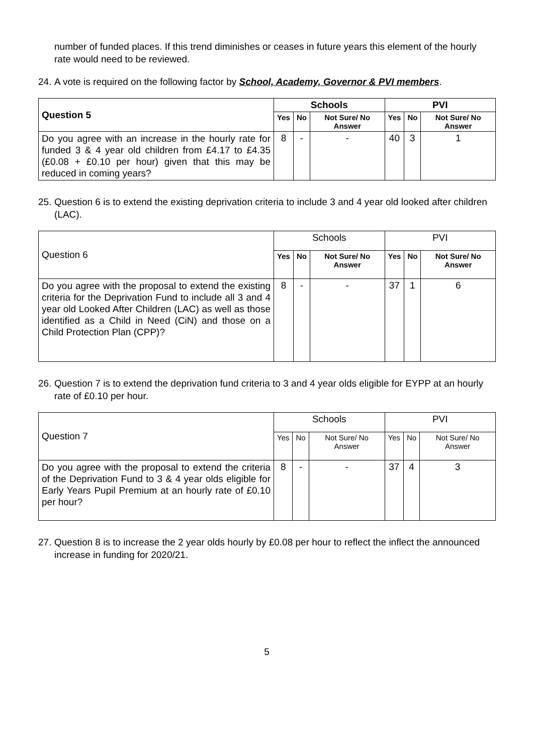number of funded places. If this trend diminishes or ceases in future years this element of the hourly rate would need to be reviewed.
24. A vote is required on the following factor by School, Academy, Governor & PVI members.
| Question 5 | Schools | | | PVI | | |
| --- | --- | --- | --- | --- | --- | --- |
| | Yes | No | Not Sure/ No Answer | Yes | No | Not Sure/ No Answer |
| Do you agree with an increase in the hourly rate for funded 3 & 4 year old children from £4.17 to £4.35 (£0.08 + £0.10 per hour) given that this may be reduced in coming years? | 8 | - | - | 40 | 3 | 1 |
25. Question 6 is to extend the existing deprivation criteria to include 3 and 4 year old looked after children (LAC).
| Question 6 | Schools | | | PVI | | |
| | Yes | No | Not Sure/ No Answer | Yes | No | Not Sure/ No Answer |
| Do you agree with the proposal to extend the existing criteria for the Deprivation Fund to include all 3 and 4 year old Looked After Children (LAC) as well as those identified as a Child in Need (CiN) and those on a Child Protection Plan (CPP)? | 8 | - | - | 37 | 1 | 6 |
26. Question 7 is to extend the deprivation fund criteria to 3 and 4 year olds eligible for EYPP at an hourly rate of £0.10 per hour.
| Question 7 | Schools | | | PVI | | |
| | Yes | No | Not Sure/ No Answer | Yes | No | Not Sure/ No Answer |
| Do you agree with the proposal to extend the criteria of the Deprivation Fund to 3 & 4 year olds eligible for Early Years Pupil Premium at an hourly rate of £0.10 per hour? | 8 | - | - | 37 | 4 | 3 |
27. Question 8 is to increase the 2 year olds hourly by £0.08 per hour to reflect the inflect the announced increase in funding for 2020/21.
5